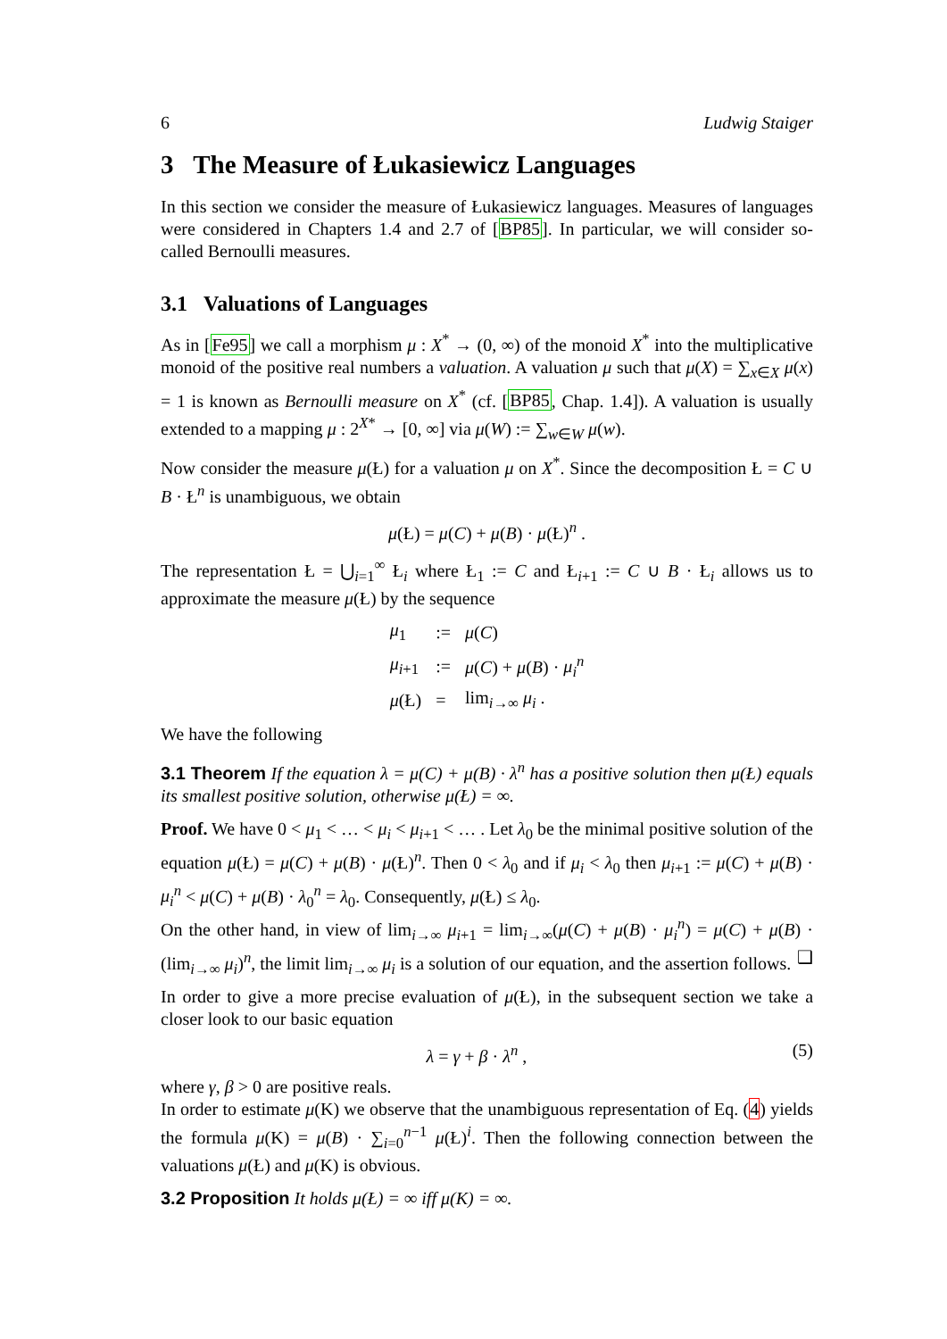6 Ludwig Staiger
3 The Measure of Łukasiewicz Languages
In this section we consider the measure of Łukasiewicz languages. Measures of languages were considered in Chapters 1.4 and 2.7 of [BP85]. In particular, we will consider so-called Bernoulli measures.
3.1 Valuations of Languages
As in [Fe95] we call a morphism μ : X<sup>*</sup> → (0, ∞) of the monoid X<sup>*</sup> into the multiplicative monoid of the positive real numbers a valuation. A valuation μ such that μ(X) = ∑<sub>x∈X</sub> μ(x) = 1 is known as Bernoulli measure on X<sup>*</sup> (cf. [BP85, Chap. 1.4]). A valuation is usually extended to a mapping μ : 2<sup>X*</sup> → [0, ∞] via μ(W) := ∑<sub>w∈W</sub> μ(w).
Now consider the measure μ(Ł) for a valuation μ on X<sup>*</sup>. Since the decomposition Ł = C ∪ B · Ł<sup>n</sup> is unambiguous, we obtain
μ(Ł) = μ(C) + μ(B) · μ(Ł)<sup>n</sup> .
The representation Ł = ⋃<sub>i=1</sub><sup>∞</sup> Ł<sub>i</sub> where Ł<sub>1</sub> := C and Ł<sub>i+1</sub> := C ∪ B · Ł<sub>i</sub> allows us to approximate the measure μ(Ł) by the sequence
| μ<sub>1</sub> | := | μ ( C ) |
| μ<sub>i+1</sub> | := | μ ( C ) + μ ( B ) · μ<sub>i</sub><sup>n</sup> |
| μ (Ł) | = | lim<sub>i→∞</sub> μ<sub>i</sub> . |
We have the following
3.1 Theorem If the equation λ = μ(C) + μ(B) · λ<sup>n</sup> has a positive solution then μ(Ł) equals its smallest positive solution, otherwise μ(Ł) = ∞.
Proof. We have 0 < μ<sub>1</sub> < … < μ<sub>i</sub> < μ<sub>i+1</sub> < … . Let λ<sub>0</sub> be the minimal positive solution of the equation μ(Ł) = μ(C) + μ(B) · μ(Ł)<sup>n</sup>. Then 0 < λ<sub>0</sub> and if μ<sub>i</sub> < λ<sub>0</sub> then μ<sub>i+1</sub> := μ(C) + μ(B) · μ<sub>i</sub><sup>n</sup> < μ(C) + μ(B) · λ<sub>0</sub><sup>n</sup> = λ<sub>0</sub>. Consequently, μ(Ł) ≤ λ<sub>0</sub>.
On the other hand, in view of lim<sub>i→∞</sub> μ<sub>i+1</sub> = lim<sub>i→∞</sub>(μ(C) + μ(B) · μ<sub>i</sub><sup>n</sup>) = μ(C) + μ(B) · (lim<sub>i→∞</sub> μ<sub>i</sub>)<sup>n</sup>, the limit lim<sub>i→∞</sub> μ<sub>i</sub> is a solution of our equation, and the assertion follows. ❑
In order to give a more precise evaluation of μ(Ł), in the subsequent section we take a closer look to our basic equation
λ = γ + β · λ<sup>n</sup> , (5)
where γ, β > 0 are positive reals.
In order to estimate μ(K) we observe that the unambiguous representation of Eq. (4) yields the formula μ(K) = μ(B) · ∑<sub>i=0</sub><sup>n−1</sup> μ(Ł)<sup>i</sup>. Then the following connection between the valuations μ(Ł) and μ(K) is obvious.
3.2 Proposition It holds μ(Ł) = ∞ iff μ(K) = ∞.